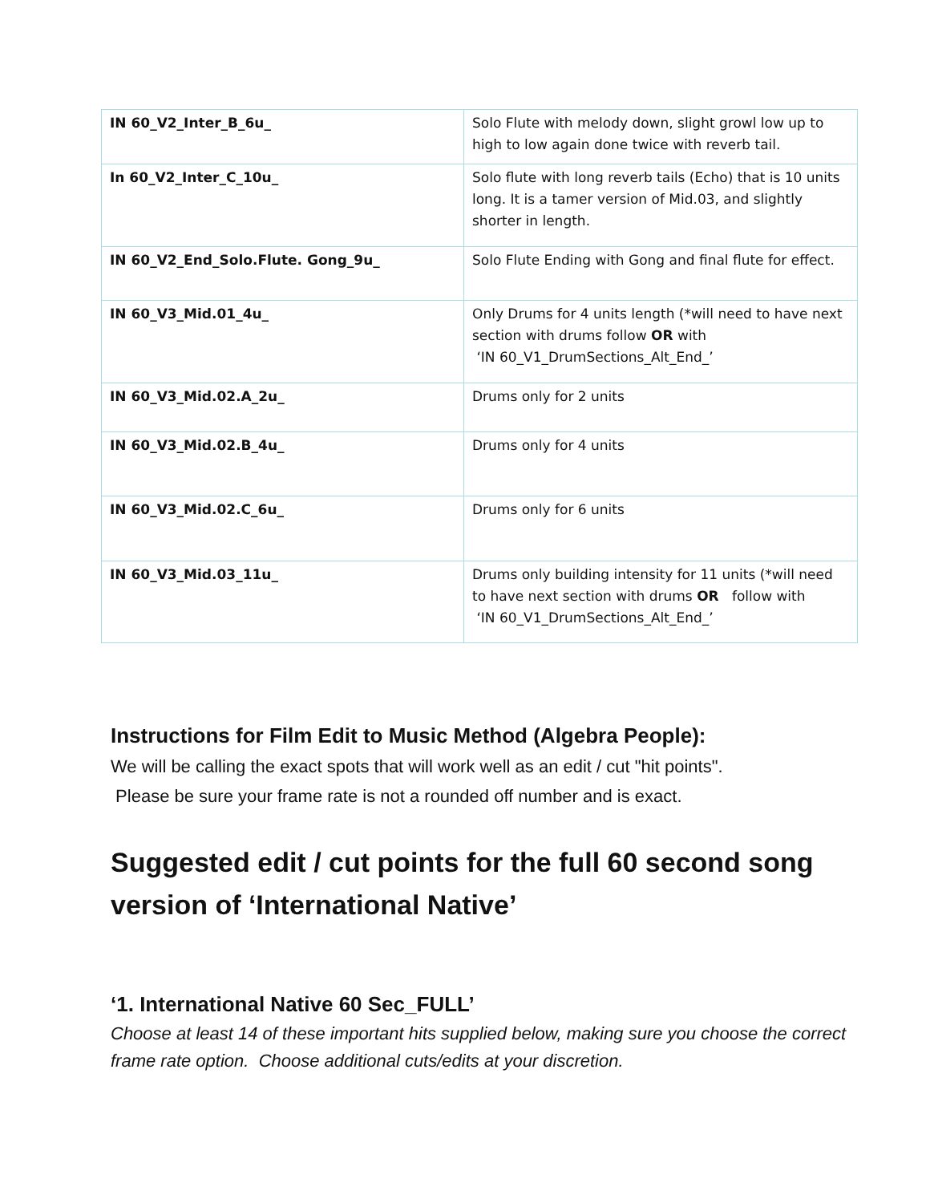| IN 60_V2_Inter_B_6u_ | Solo Flute with melody down, slight growl low up to high to low again done twice with reverb tail. |
| In 60_V2_Inter_C_10u_ | Solo flute with long reverb tails (Echo) that is 10 units long. It is a tamer version of Mid.03, and slightly shorter in length. |
| IN 60_V2_End_Solo.Flute. Gong_9u_ | Solo Flute Ending with Gong and final flute for effect. |
| IN 60_V3_Mid.01_4u_ | Only Drums for 4 units length (*will need to have next section with drums follow OR with ‘IN 60_V1_DrumSections_Alt_End_’ |
| IN 60_V3_Mid.02.A_2u_ | Drums only for 2 units |
| IN 60_V3_Mid.02.B_4u_ | Drums only for 4 units |
| IN 60_V3_Mid.02.C_6u_ | Drums only for 6 units |
| IN 60_V3_Mid.03_11u_ | Drums only building intensity for 11 units (*will need to have next section with drums OR follow with ‘IN 60_V1_DrumSections_Alt_End_’ |
Instructions for Film Edit to Music Method (Algebra People):
We will be calling the exact spots that will work well as an edit / cut "hit points".
Please be sure your frame rate is not a rounded off number and is exact.
Suggested edit / cut points for the full 60 second song version of ‘International Native’
‘1. International Native 60 Sec_FULL’
Choose at least 14 of these important hits supplied below, making sure you choose the correct frame rate option. Choose additional cuts/edits at your discretion.